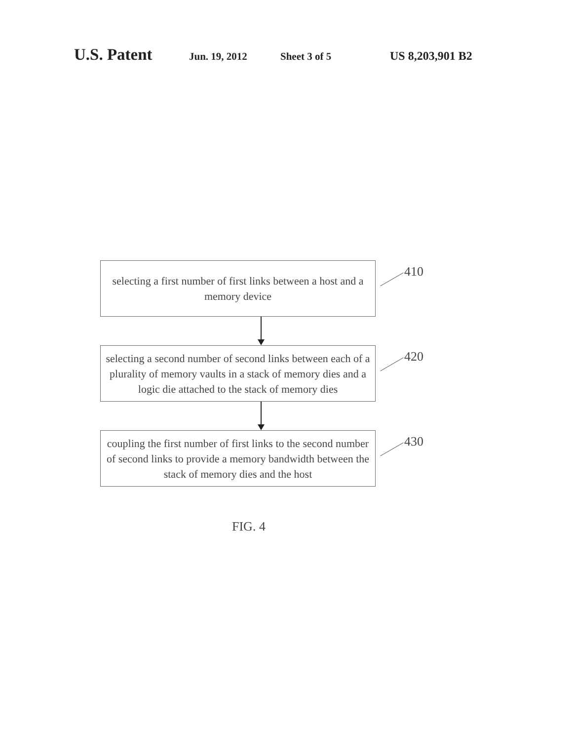U.S. Patent Jun. 19, 2012 Sheet 3 of 5 US 8,203,901 B2
selecting a first number of first links between a host and a memory device
410
selecting a second number of second links between each of a plurality of memory vaults in a stack of memory dies and a logic die attached to the stack of memory dies
420
coupling the first number of first links to the second number of second links to provide a memory bandwidth between the stack of memory dies and the host
430
FIG. 4